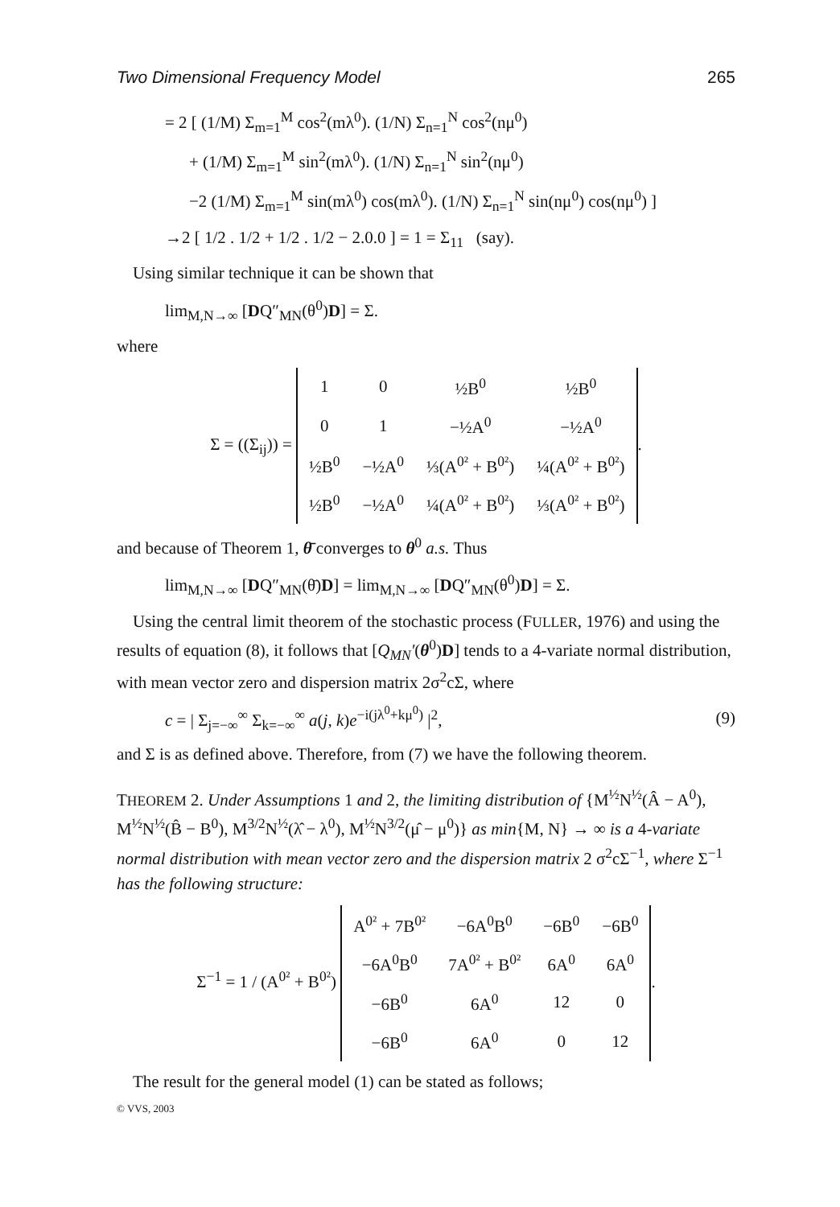Two Dimensional Frequency Model 265
= 2 [ (1/M) Σ<sub>m=1</sub><sup>M</sup> cos<sup>2</sup>(mλ<sup>0</sup>). (1/N) Σ<sub>n=1</sub><sup>N</sup> cos<sup>2</sup>(nμ<sup>0</sup>)
+ (1/M) Σ<sub>m=1</sub><sup>M</sup> sin<sup>2</sup>(mλ<sup>0</sup>). (1/N) Σ<sub>n=1</sub><sup>N</sup> sin<sup>2</sup>(nμ<sup>0</sup>)
−2 (1/M) Σ<sub>m=1</sub><sup>M</sup> sin(mλ<sup>0</sup>) cos(mλ<sup>0</sup>). (1/N) Σ<sub>n=1</sub><sup>N</sup> sin(nμ<sup>0</sup>) cos(nμ<sup>0</sup>) ]
→2 [ 1/2 . 1/2 + 1/2 . 1/2 − 2.0.0 ] = 1 = Σ<sub>11</sub> (say).
Using similar technique it can be shown that
lim<sub>M,N→∞</sub> [DQ″<sub>MN</sub>(θ<sup>0</sup>)D] = Σ.
where
Σ = ((Σ<sub>ij</sub>)) =
| 1 | 0 | ½B<sup>0</sup> | ½B<sup>0</sup> |
| 0 | 1 | −½A<sup>0</sup> | −½A<sup>0</sup> |
| ½B<sup>0</sup> | −½A<sup>0</sup> | ⅓(A<sup>0²</sup> + B<sup>0²</sup>) | ¼(A<sup>0²</sup> + B<sup>0²</sup>) |
| ½B<sup>0</sup> | −½A<sup>0</sup> | ¼(A<sup>0²</sup> + B<sup>0²</sup>) | ⅓(A<sup>0²</sup> + B<sup>0²</sup>) |
.
and because of Theorem 1, θ̄ converges to θ<sup>0</sup> a.s. Thus
lim<sub>M,N→∞</sub> [DQ″<sub>MN</sub>(θ̄)D] = lim<sub>M,N→∞</sub> [DQ″<sub>MN</sub>(θ<sup>0</sup>)D] = Σ.
Using the central limit theorem of the stochastic process (FULLER, 1976) and using the results of equation (8), it follows that [Q<sub>MN</sub>′(θ<sup>0</sup>)D] tends to a 4-variate normal distribution, with mean vector zero and dispersion matrix 2σ<sup>2</sup>cΣ, where
c = | Σ<sub>j=−∞</sub><sup>∞</sup> Σ<sub>k=−∞</sub><sup>∞</sup> a(j, k)e<sup>−i(jλ<sup>0</sup>+kμ<sup>0</sup>)</sup> |<sup>2</sup>, (9)
and Σ is as defined above. Therefore, from (7) we have the following theorem.
THEOREM 2. Under Assumptions 1 and 2, the limiting distribution of {M<sup>½</sup>N<sup>½</sup>(Â − A<sup>0</sup>), M<sup>½</sup>N<sup>½</sup>(B̂ − B<sup>0</sup>), M<sup>3/2</sup>N<sup>½</sup>(λ̂ − λ<sup>0</sup>), M<sup>½</sup>N<sup>3/2</sup>(μ̂ − μ<sup>0</sup>)} as min{M, N} → ∞ is a 4-variate normal distribution with mean vector zero and the dispersion matrix 2 σ<sup>2</sup>cΣ<sup>−1</sup>, where Σ<sup>−1</sup> has the following structure:
Σ<sup>−1</sup> = 1 / (A<sup>0²</sup> + B<sup>0²</sup>)
| A<sup>0²</sup> + 7B<sup>0²</sup> | −6A<sup>0</sup>B<sup>0</sup> | −6B<sup>0</sup> | −6B<sup>0</sup> |
| −6A<sup>0</sup>B<sup>0</sup> | 7A<sup>0²</sup> + B<sup>0²</sup> | 6A<sup>0</sup> | 6A<sup>0</sup> |
| −6B<sup>0</sup> | 6A<sup>0</sup> | 12 | 0 |
| −6B<sup>0</sup> | 6A<sup>0</sup> | 0 | 12 |
.
The result for the general model (1) can be stated as follows;
© VVS, 2003